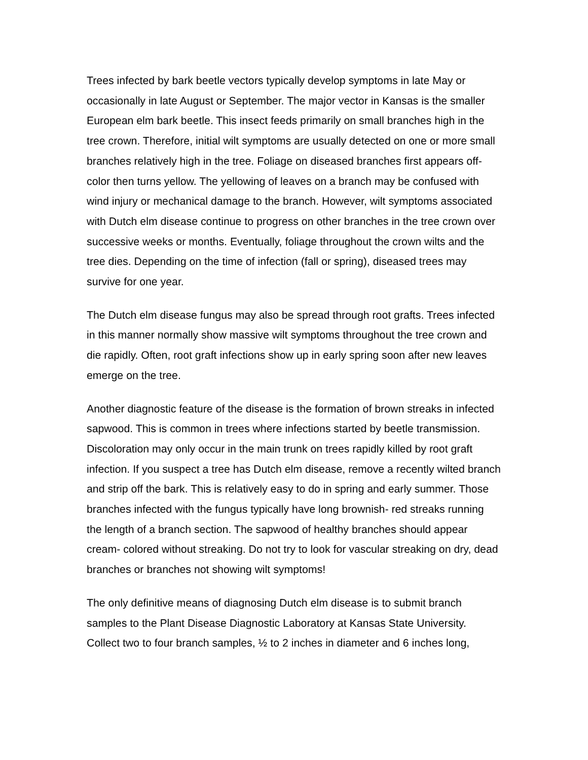Trees infected by bark beetle vectors typically develop symptoms in late May or occasionally in late August or September. The major vector in Kansas is the smaller European elm bark beetle. This insect feeds primarily on small branches high in the tree crown. Therefore, initial wilt symptoms are usually detected on one or more small branches relatively high in the tree. Foliage on diseased branches first appears off-color then turns yellow. The yellowing of leaves on a branch may be confused with wind injury or mechanical damage to the branch. However, wilt symptoms associated with Dutch elm disease continue to progress on other branches in the tree crown over successive weeks or months. Eventually, foliage throughout the crown wilts and the tree dies. Depending on the time of infection (fall or spring), diseased trees may survive for one year.
The Dutch elm disease fungus may also be spread through root grafts. Trees infected in this manner normally show massive wilt symptoms throughout the tree crown and die rapidly. Often, root graft infections show up in early spring soon after new leaves emerge on the tree.
Another diagnostic feature of the disease is the formation of brown streaks in infected sapwood. This is common in trees where infections started by beetle transmission. Discoloration may only occur in the main trunk on trees rapidly killed by root graft infection. If you suspect a tree has Dutch elm disease, remove a recently wilted branch and strip off the bark. This is relatively easy to do in spring and early summer. Those branches infected with the fungus typically have long brownish- red streaks running the length of a branch section. The sapwood of healthy branches should appear cream- colored without streaking. Do not try to look for vascular streaking on dry, dead branches or branches not showing wilt symptoms!
The only definitive means of diagnosing Dutch elm disease is to submit branch samples to the Plant Disease Diagnostic Laboratory at Kansas State University. Collect two to four branch samples, ½ to 2 inches in diameter and 6 inches long,